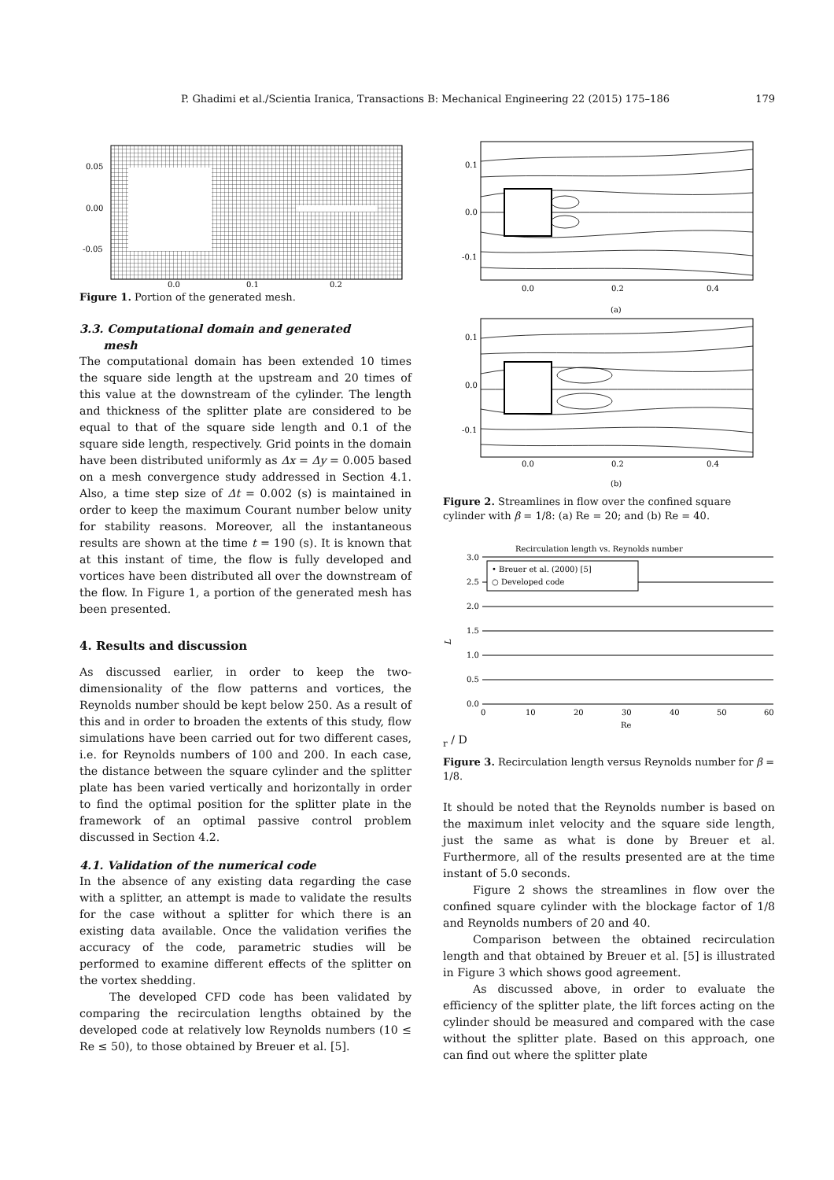P. Ghadimi et al./Scientia Iranica, Transactions B: Mechanical Engineering 22 (2015) 175–186 179
0.05
0.00
-0.05
0.0
0.1
0.2
Figure 1. Portion of the generated mesh.
3.3. Computational domain and generated
mesh
The computational domain has been extended 10 times the square side length at the upstream and 20 times of this value at the downstream of the cylinder. The length and thickness of the splitter plate are considered to be equal to that of the square side length and 0.1 of the square side length, respectively. Grid points in the domain have been distributed uniformly as Δx = Δy = 0.005 based on a mesh convergence study addressed in Section 4.1. Also, a time step size of Δt = 0.002 (s) is maintained in order to keep the maximum Courant number below unity for stability reasons. Moreover, all the instantaneous results are shown at the time t = 190 (s). It is known that at this instant of time, the flow is fully developed and vortices have been distributed all over the downstream of the flow. In Figure 1, a portion of the generated mesh has been presented.
4. Results and discussion
As discussed earlier, in order to keep the two-dimensionality of the flow patterns and vortices, the Reynolds number should be kept below 250. As a result of this and in order to broaden the extents of this study, flow simulations have been carried out for two different cases, i.e. for Reynolds numbers of 100 and 200. In each case, the distance between the square cylinder and the splitter plate has been varied vertically and horizontally in order to find the optimal position for the splitter plate in the framework of an optimal passive control problem discussed in Section 4.2.
4.1. Validation of the numerical code
In the absence of any existing data regarding the case with a splitter, an attempt is made to validate the results for the case without a splitter for which there is an existing data available. Once the validation verifies the accuracy of the code, parametric studies will be performed to examine different effects of the splitter on the vortex shedding.
The developed CFD code has been validated by comparing the recirculation lengths obtained by the developed code at relatively low Reynolds numbers (10 ≤ Re ≤ 50), to those obtained by Breuer et al. [5].
0.1
0.0
-0.1
0.0
0.2
0.4
(a)
0.1
0.0
-0.1
0.0
0.2
0.4
(b)
Figure 2. Streamlines in flow over the confined square cylinder with β = 1/8: (a) Re = 20; and (b) Re = 40.
Recirculation length vs. Reynolds number
• Breuer et al. (2000) [5]
○ Developed code
3.0
2.5
2.0
1.5
1.0
0.5
0.0
0
10
20
30
40
50
60
Re
Lr / D
Figure 3. Recirculation length versus Reynolds number for β = 1/8.
It should be noted that the Reynolds number is based on the maximum inlet velocity and the square side length, just the same as what is done by Breuer et al. Furthermore, all of the results presented are at the time instant of 5.0 seconds.
Figure 2 shows the streamlines in flow over the confined square cylinder with the blockage factor of 1/8 and Reynolds numbers of 20 and 40.
Comparison between the obtained recirculation length and that obtained by Breuer et al. [5] is illustrated in Figure 3 which shows good agreement.
As discussed above, in order to evaluate the efficiency of the splitter plate, the lift forces acting on the cylinder should be measured and compared with the case without the splitter plate. Based on this approach, one can find out where the splitter plate